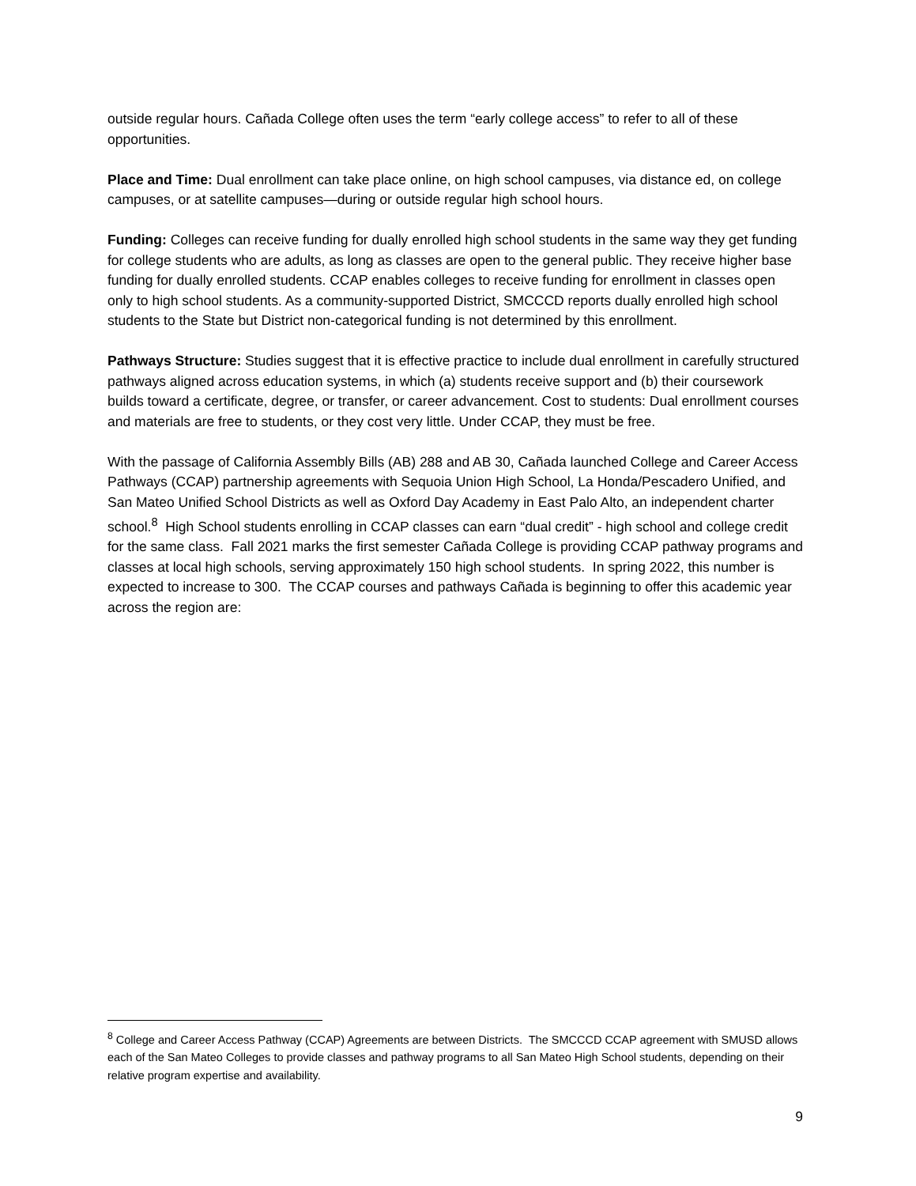outside regular hours. Cañada College often uses the term “early college access” to refer to all of these opportunities.
Place and Time: Dual enrollment can take place online, on high school campuses, via distance ed, on college campuses, or at satellite campuses—during or outside regular high school hours.
Funding: Colleges can receive funding for dually enrolled high school students in the same way they get funding for college students who are adults, as long as classes are open to the general public. They receive higher base funding for dually enrolled students. CCAP enables colleges to receive funding for enrollment in classes open only to high school students. As a community-supported District, SMCCCD reports dually enrolled high school students to the State but District non-categorical funding is not determined by this enrollment.
Pathways Structure: Studies suggest that it is effective practice to include dual enrollment in carefully structured pathways aligned across education systems, in which (a) students receive support and (b) their coursework builds toward a certificate, degree, or transfer, or career advancement. Cost to students: Dual enrollment courses and materials are free to students, or they cost very little. Under CCAP, they must be free.
With the passage of California Assembly Bills (AB) 288 and AB 30, Cañada launched College and Career Access Pathways (CCAP) partnership agreements with Sequoia Union High School, La Honda/Pescadero Unified, and San Mateo Unified School Districts as well as Oxford Day Academy in East Palo Alto, an independent charter school.<sup>8</sup> High School students enrolling in CCAP classes can earn “dual credit” - high school and college credit for the same class. Fall 2021 marks the first semester Cañada College is providing CCAP pathway programs and classes at local high schools, serving approximately 150 high school students. In spring 2022, this number is expected to increase to 300. The CCAP courses and pathways Cañada is beginning to offer this academic year across the region are:
<sup>8</sup> College and Career Access Pathway (CCAP) Agreements are between Districts. The SMCCCD CCAP agreement with SMUSD allows each of the San Mateo Colleges to provide classes and pathway programs to all San Mateo High School students, depending on their relative program expertise and availability.
9